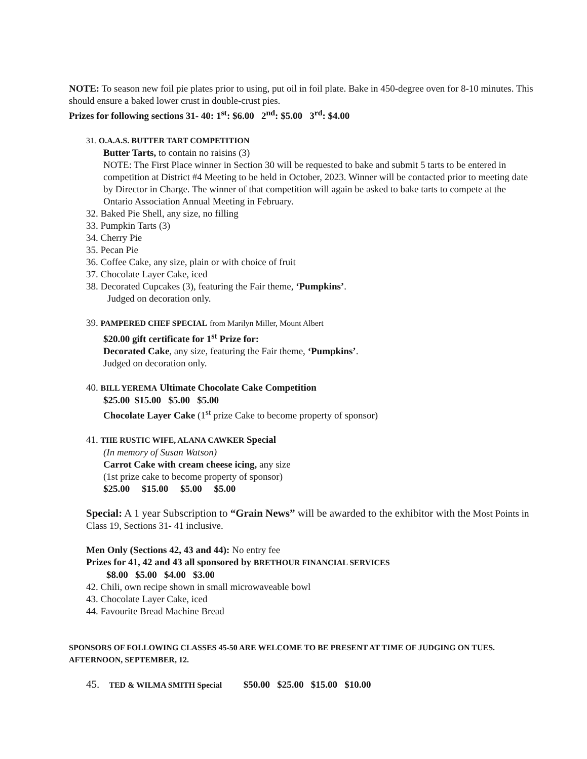NOTE: To season new foil pie plates prior to using, put oil in foil plate. Bake in 450-degree oven for 8-10 minutes. This should ensure a baked lower crust in double-crust pies.
Prizes for following sections 31- 40: 1<sup>st</sup>: $6.00 2<sup>nd</sup>: $5.00 3<sup>rd</sup>: $4.00
31. O.A.A.S. BUTTER TART COMPETITION
Butter Tarts, to contain no raisins (3)
NOTE: The First Place winner in Section 30 will be requested to bake and submit 5 tarts to be entered in competition at District #4 Meeting to be held in October, 2023. Winner will be contacted prior to meeting date by Director in Charge. The winner of that competition will again be asked to bake tarts to compete at the Ontario Association Annual Meeting in February.
32. Baked Pie Shell, any size, no filling
33. Pumpkin Tarts (3)
34. Cherry Pie
35. Pecan Pie
36. Coffee Cake, any size, plain or with choice of fruit
37. Chocolate Layer Cake, iced
38. Decorated Cupcakes (3), featuring the Fair theme, ‘Pumpkins’.
Judged on decoration only.
39. PAMPERED CHEF SPECIAL from Marilyn Miller, Mount Albert
$20.00 gift certificate for 1<sup>st</sup> Prize for:
Decorated Cake, any size, featuring the Fair theme, ‘Pumpkins’.
Judged on decoration only.
40. BILL YEREMA Ultimate Chocolate Cake Competition
$25.00 $15.00 $5.00 $5.00
Chocolate Layer Cake (1<sup>st</sup> prize Cake to become property of sponsor)
41. THE RUSTIC WIFE, ALANA CAWKER Special
(In memory of Susan Watson)
Carrot Cake with cream cheese icing, any size
(1st prize cake to become property of sponsor)
$25.00 $15.00 $5.00 $5.00
Special: A 1 year Subscription to “Grain News” will be awarded to the exhibitor with the Most Points in Class 19, Sections 31- 41 inclusive.
Men Only (Sections 42, 43 and 44): No entry fee
Prizes for 41, 42 and 43 all sponsored by BRETHOUR FINANCIAL SERVICES
$8.00 $5.00 $4.00 $3.00
42. Chili, own recipe shown in small microwaveable bowl
43. Chocolate Layer Cake, iced
44. Favourite Bread Machine Bread
SPONSORS OF FOLLOWING CLASSES 45-50 ARE WELCOME TO BE PRESENT AT TIME OF JUDGING ON TUES. AFTERNOON, SEPTEMBER, 12.
45. TED & WILMA SMITH Special $50.00 $25.00 $15.00 $10.00